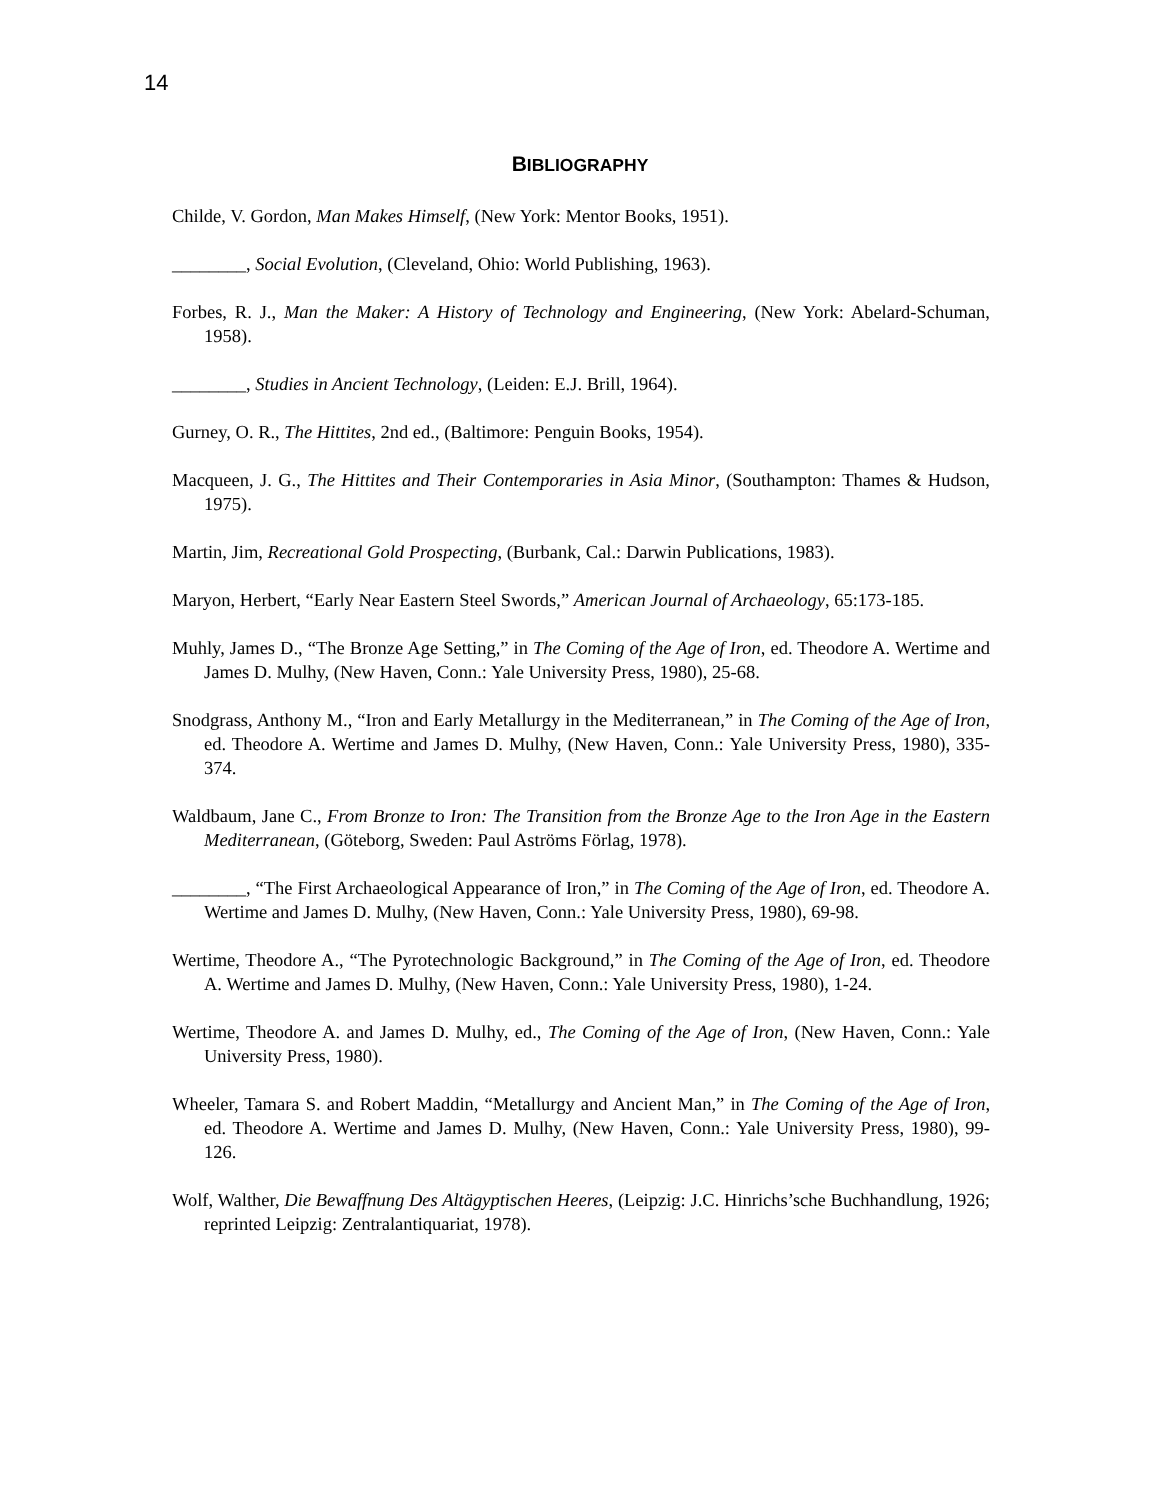14
BIBLIOGRAPHY
Childe, V. Gordon, Man Makes Himself, (New York: Mentor Books, 1951).
________, Social Evolution, (Cleveland, Ohio: World Publishing, 1963).
Forbes, R. J., Man the Maker: A History of Technology and Engineering, (New York: Abelard-Schuman, 1958).
________, Studies in Ancient Technology, (Leiden: E.J. Brill, 1964).
Gurney, O. R., The Hittites, 2nd ed., (Baltimore: Penguin Books, 1954).
Macqueen, J. G., The Hittites and Their Contemporaries in Asia Minor, (Southampton: Thames & Hudson, 1975).
Martin, Jim, Recreational Gold Prospecting, (Burbank, Cal.: Darwin Publications, 1983).
Maryon, Herbert, “Early Near Eastern Steel Swords,” American Journal of Archaeology, 65:173-185.
Muhly, James D., “The Bronze Age Setting,” in The Coming of the Age of Iron, ed. Theodore A. Wertime and James D. Mulhy, (New Haven, Conn.: Yale University Press, 1980), 25-68.
Snodgrass, Anthony M., “Iron and Early Metallurgy in the Mediterranean,” in The Coming of the Age of Iron, ed. Theodore A. Wertime and James D. Mulhy, (New Haven, Conn.: Yale University Press, 1980), 335-374.
Waldbaum, Jane C., From Bronze to Iron: The Transition from the Bronze Age to the Iron Age in the Eastern Mediterranean, (Göteborg, Sweden: Paul Aströms Förlag, 1978).
________, “The First Archaeological Appearance of Iron,” in The Coming of the Age of Iron, ed. Theodore A. Wertime and James D. Mulhy, (New Haven, Conn.: Yale University Press, 1980), 69-98.
Wertime, Theodore A., “The Pyrotechnologic Background,” in The Coming of the Age of Iron, ed. Theodore A. Wertime and James D. Mulhy, (New Haven, Conn.: Yale University Press, 1980), 1-24.
Wertime, Theodore A. and James D. Mulhy, ed., The Coming of the Age of Iron, (New Haven, Conn.: Yale University Press, 1980).
Wheeler, Tamara S. and Robert Maddin, “Metallurgy and Ancient Man,” in The Coming of the Age of Iron, ed. Theodore A. Wertime and James D. Mulhy, (New Haven, Conn.: Yale University Press, 1980), 99-126.
Wolf, Walther, Die Bewaffnung Des Altägyptischen Heeres, (Leipzig: J.C. Hinrichs’sche Buchhandlung, 1926; reprinted Leipzig: Zentralantiquariat, 1978).